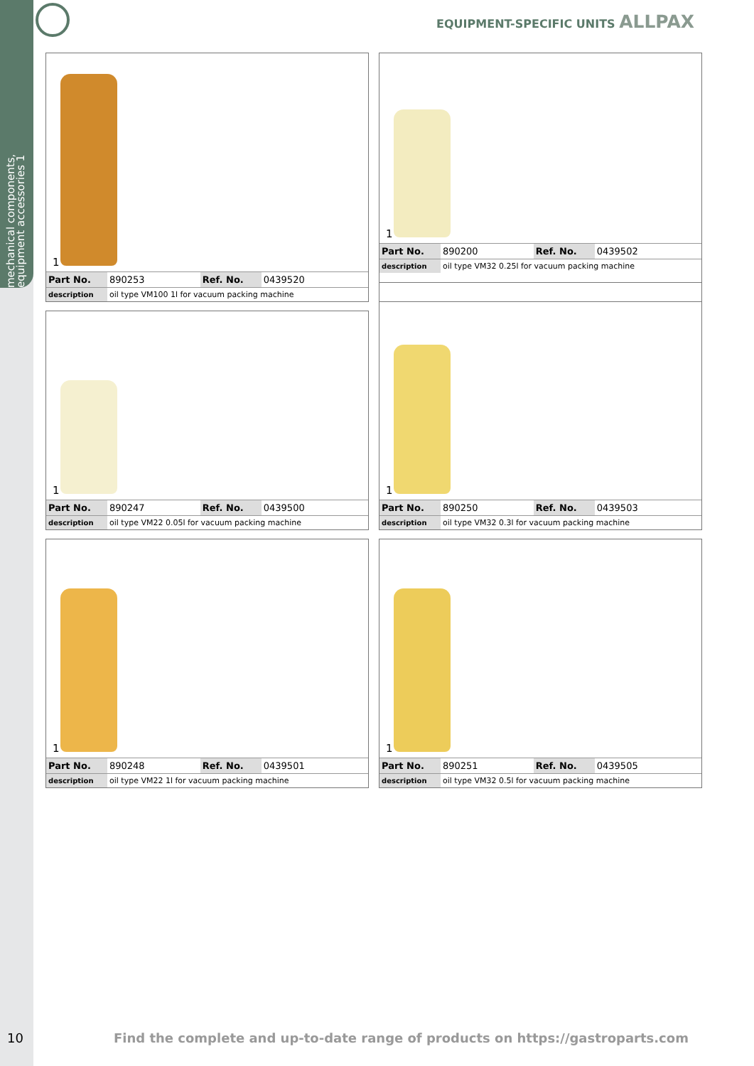mechanical components, equipment accessories 1
EQUIPMENT-SPECIFIC UNITS ALLPAX
1
| Part No. | 890253 | Ref. No. | 0439520 |
| description | oil type VM100 1l for vacuum packing machine |
1
| Part No. | 890200 | Ref. No. | 0439502 |
| description | oil type VM32 0.25l for vacuum packing machine |
1
| Part No. | 890247 | Ref. No. | 0439500 |
| description | oil type VM22 0.05l for vacuum packing machine |
1
| Part No. | 890250 | Ref. No. | 0439503 |
| description | oil type VM32 0.3l for vacuum packing machine |
1
| Part No. | 890248 | Ref. No. | 0439501 |
| description | oil type VM22 1l for vacuum packing machine |
1
| Part No. | 890251 | Ref. No. | 0439505 |
| description | oil type VM32 0.5l for vacuum packing machine |
10
Find the complete and up-to-date range of products on https://gastroparts.com